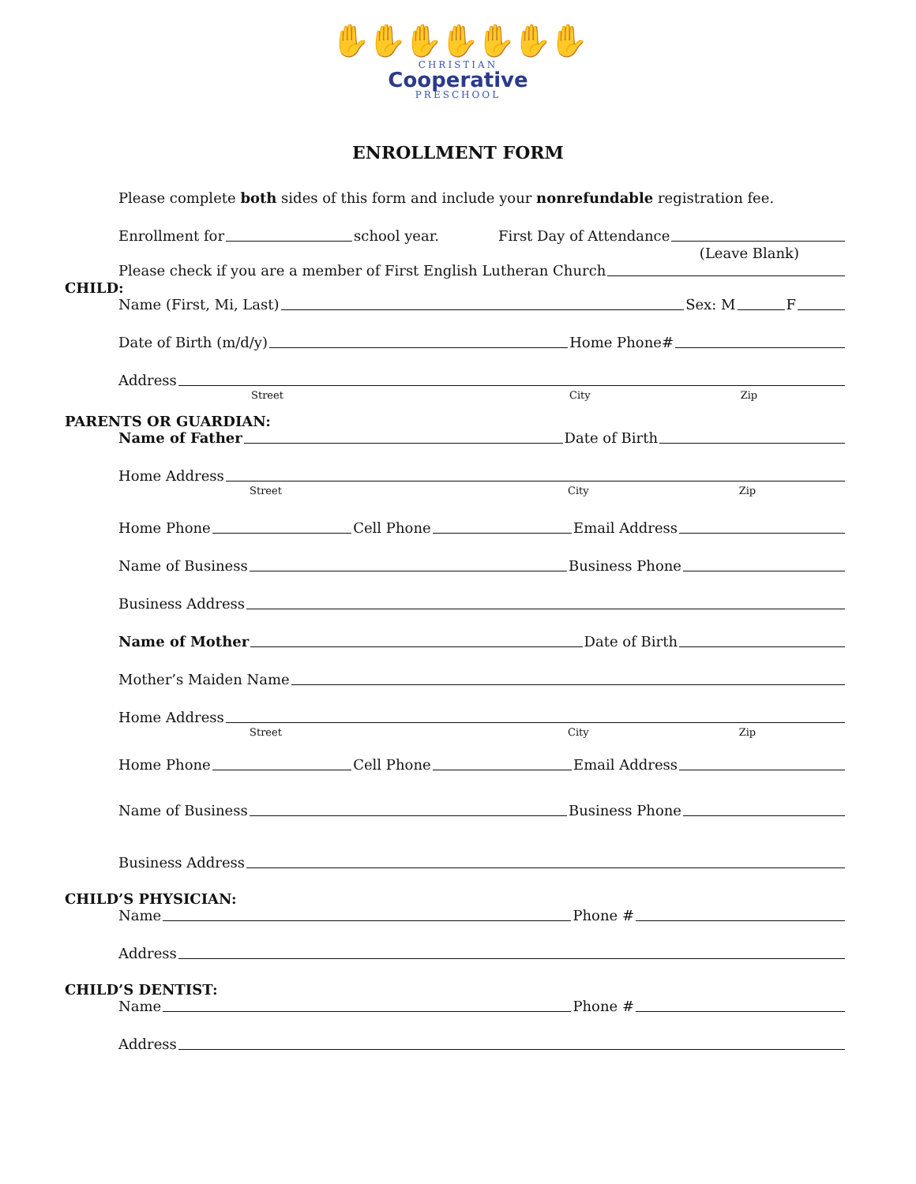✋✋✋✋✋✋✋
CHRISTIAN
Cooperative
PRESCHOOL
ENROLLMENT FORM
Please complete both sides of this form and include your nonrefundable registration fee.
Enrollment for school year. First Day of Attendance
(Leave Blank)
Please check if you are a member of First English Lutheran Church
CHILD:
Name (First, Mi, Last) Sex: M F
Date of Birth (m/d/y) Home Phone#
Address
Street City Zip
PARENTS OR GUARDIAN:
Name of Father Date of Birth
Home Address
Street City Zip
Home Phone Cell Phone Email Address
Name of Business Business Phone
Business Address
Name of Mother Date of Birth
Mother’s Maiden Name
Home Address
Street City Zip
Home Phone Cell Phone Email Address
Name of Business Business Phone
Business Address
CHILD’S PHYSICIAN:
Name Phone #
Address
CHILD’S DENTIST:
Name Phone #
Address